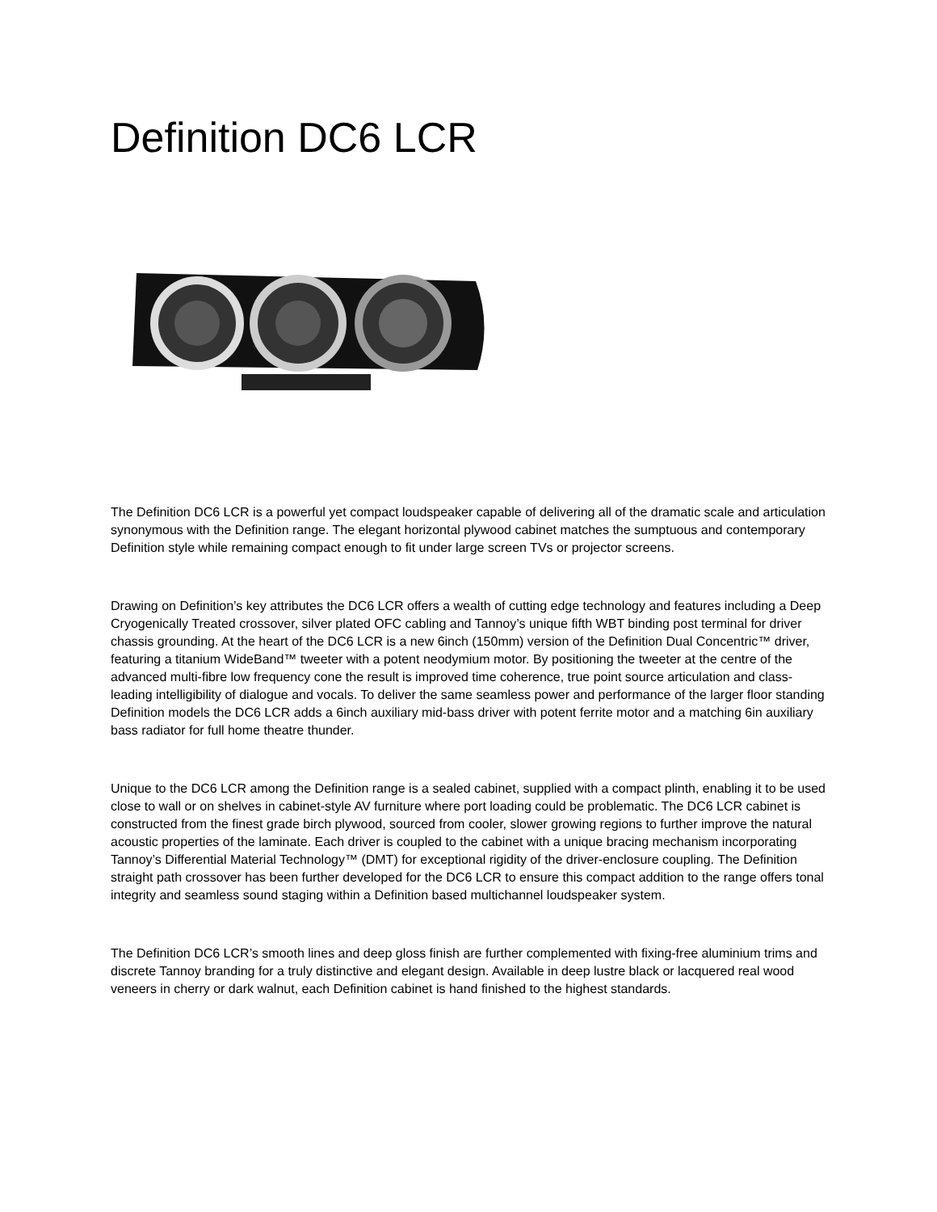Definition DC6 LCR
The Definition DC6 LCR is a powerful yet compact loudspeaker capable of delivering all of the dramatic scale and articulation synonymous with the Definition range. The elegant horizontal plywood cabinet matches the sumptuous and contemporary Definition style while remaining compact enough to fit under large screen TVs or projector screens.
Drawing on Definition’s key attributes the DC6 LCR offers a wealth of cutting edge technology and features including a Deep Cryogenically Treated crossover, silver plated OFC cabling and Tannoy’s unique fifth WBT binding post terminal for driver chassis grounding. At the heart of the DC6 LCR is a new 6inch (150mm) version of the Definition Dual Concentric™ driver, featuring a titanium WideBand™ tweeter with a potent neodymium motor. By positioning the tweeter at the centre of the advanced multi-fibre low frequency cone the result is improved time coherence, true point source articulation and class-leading intelligibility of dialogue and vocals. To deliver the same seamless power and performance of the larger floor standing Definition models the DC6 LCR adds a 6inch auxiliary mid-bass driver with potent ferrite motor and a matching 6in auxiliary bass radiator for full home theatre thunder.
Unique to the DC6 LCR among the Definition range is a sealed cabinet, supplied with a compact plinth, enabling it to be used close to wall or on shelves in cabinet-style AV furniture where port loading could be problematic. The DC6 LCR cabinet is constructed from the finest grade birch plywood, sourced from cooler, slower growing regions to further improve the natural acoustic properties of the laminate. Each driver is coupled to the cabinet with a unique bracing mechanism incorporating Tannoy’s Differential Material Technology™ (DMT) for exceptional rigidity of the driver-enclosure coupling. The Definition straight path crossover has been further developed for the DC6 LCR to ensure this compact addition to the range offers tonal integrity and seamless sound staging within a Definition based multichannel loudspeaker system.
The Definition DC6 LCR’s smooth lines and deep gloss finish are further complemented with fixing-free aluminium trims and discrete Tannoy branding for a truly distinctive and elegant design. Available in deep lustre black or lacquered real wood veneers in cherry or dark walnut, each Definition cabinet is hand finished to the highest standards.